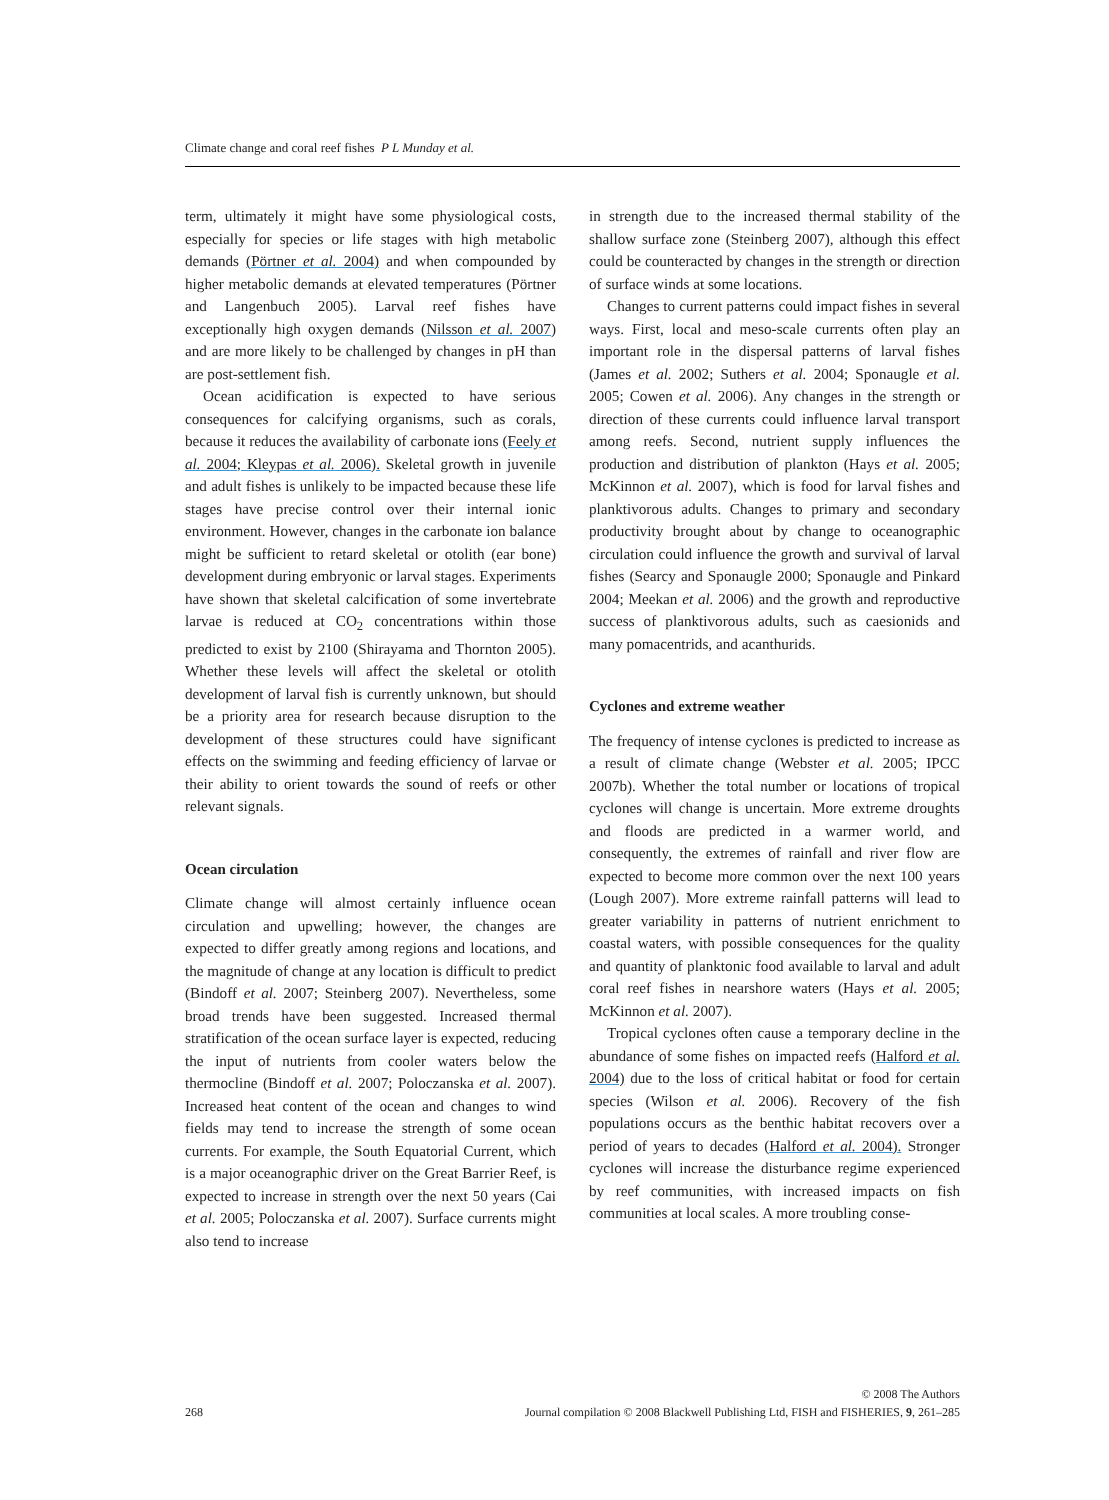Climate change and coral reef fishes P L Munday et al.
term, ultimately it might have some physiological costs, especially for species or life stages with high metabolic demands (Pörtner et al. 2004) and when compounded by higher metabolic demands at elevated temperatures (Pörtner and Langenbuch 2005). Larval reef fishes have exceptionally high oxygen demands (Nilsson et al. 2007) and are more likely to be challenged by changes in pH than are post-settlement fish.
Ocean acidification is expected to have serious consequences for calcifying organisms, such as corals, because it reduces the availability of carbonate ions (Feely et al. 2004; Kleypas et al. 2006). Skeletal growth in juvenile and adult fishes is unlikely to be impacted because these life stages have precise control over their internal ionic environment. However, changes in the carbonate ion balance might be sufficient to retard skeletal or otolith (ear bone) development during embryonic or larval stages. Experiments have shown that skeletal calcification of some invertebrate larvae is reduced at CO<sub>2</sub> concentrations within those predicted to exist by 2100 (Shirayama and Thornton 2005). Whether these levels will affect the skeletal or otolith development of larval fish is currently unknown, but should be a priority area for research because disruption to the development of these structures could have significant effects on the swimming and feeding efficiency of larvae or their ability to orient towards the sound of reefs or other relevant signals.
Ocean circulation
Climate change will almost certainly influence ocean circulation and upwelling; however, the changes are expected to differ greatly among regions and locations, and the magnitude of change at any location is difficult to predict (Bindoff et al. 2007; Steinberg 2007). Nevertheless, some broad trends have been suggested. Increased thermal stratification of the ocean surface layer is expected, reducing the input of nutrients from cooler waters below the thermocline (Bindoff et al. 2007; Poloczanska et al. 2007). Increased heat content of the ocean and changes to wind fields may tend to increase the strength of some ocean currents. For example, the South Equatorial Current, which is a major oceanographic driver on the Great Barrier Reef, is expected to increase in strength over the next 50 years (Cai et al. 2005; Poloczanska et al. 2007). Surface currents might also tend to increase
in strength due to the increased thermal stability of the shallow surface zone (Steinberg 2007), although this effect could be counteracted by changes in the strength or direction of surface winds at some locations.
Changes to current patterns could impact fishes in several ways. First, local and meso-scale currents often play an important role in the dispersal patterns of larval fishes (James et al. 2002; Suthers et al. 2004; Sponaugle et al. 2005; Cowen et al. 2006). Any changes in the strength or direction of these currents could influence larval transport among reefs. Second, nutrient supply influences the production and distribution of plankton (Hays et al. 2005; McKinnon et al. 2007), which is food for larval fishes and planktivorous adults. Changes to primary and secondary productivity brought about by change to oceanographic circulation could influence the growth and survival of larval fishes (Searcy and Sponaugle 2000; Sponaugle and Pinkard 2004; Meekan et al. 2006) and the growth and reproductive success of planktivorous adults, such as caesionids and many pomacentrids, and acanthurids.
Cyclones and extreme weather
The frequency of intense cyclones is predicted to increase as a result of climate change (Webster et al. 2005; IPCC 2007b). Whether the total number or locations of tropical cyclones will change is uncertain. More extreme droughts and floods are predicted in a warmer world, and consequently, the extremes of rainfall and river flow are expected to become more common over the next 100 years (Lough 2007). More extreme rainfall patterns will lead to greater variability in patterns of nutrient enrichment to coastal waters, with possible consequences for the quality and quantity of planktonic food available to larval and adult coral reef fishes in nearshore waters (Hays et al. 2005; McKinnon et al. 2007).
Tropical cyclones often cause a temporary decline in the abundance of some fishes on impacted reefs (Halford et al. 2004) due to the loss of critical habitat or food for certain species (Wilson et al. 2006). Recovery of the fish populations occurs as the benthic habitat recovers over a period of years to decades (Halford et al. 2004). Stronger cyclones will increase the disturbance regime experienced by reef communities, with increased impacts on fish communities at local scales. A more troubling conse-
© 2008 The Authors
268 Journal compilation © 2008 Blackwell Publishing Ltd, FISH and FISHERIES, 9, 261–285